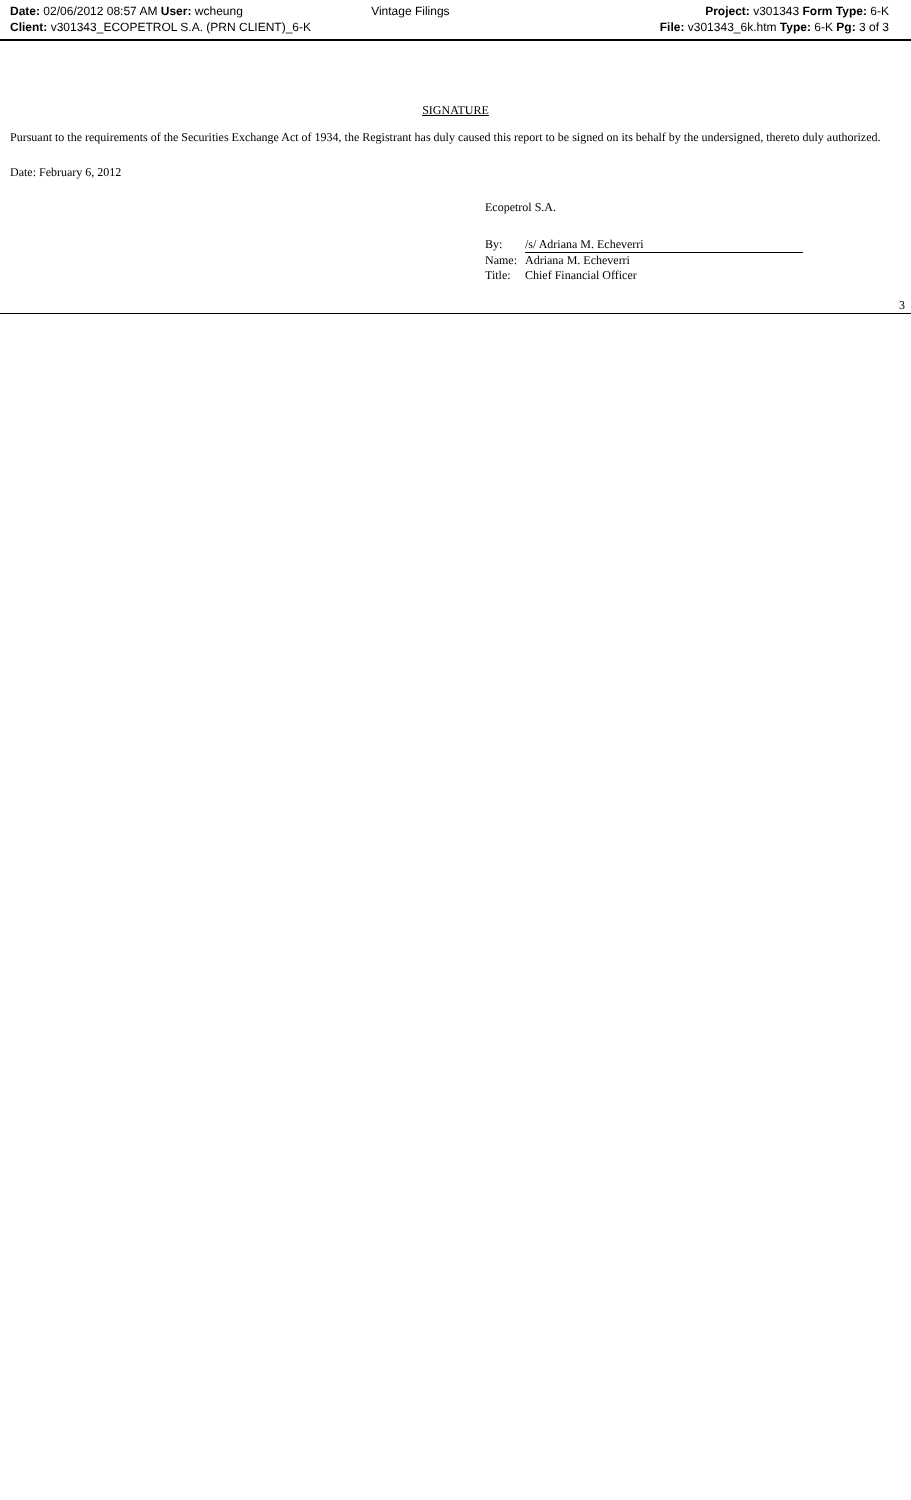Date: 02/06/2012 08:57 AM User: wcheung
Client: v301343_ECOPETROL S.A. (PRN CLIENT)_6-K
Vintage Filings Project: v301343 Form Type: 6-K
File: v301343_6k.htm Type: 6-K Pg: 3 of 3
SIGNATURE
Pursuant to the requirements of the Securities Exchange Act of 1934, the Registrant has duly caused this report to be signed on its behalf by the undersigned, thereto duly authorized.
Date: February 6, 2012
Ecopetrol S.A.
| By: | /s/ Adriana M. Echeverri |
| Name: | Adriana M. Echeverri |
| Title: | Chief Financial Officer |
3